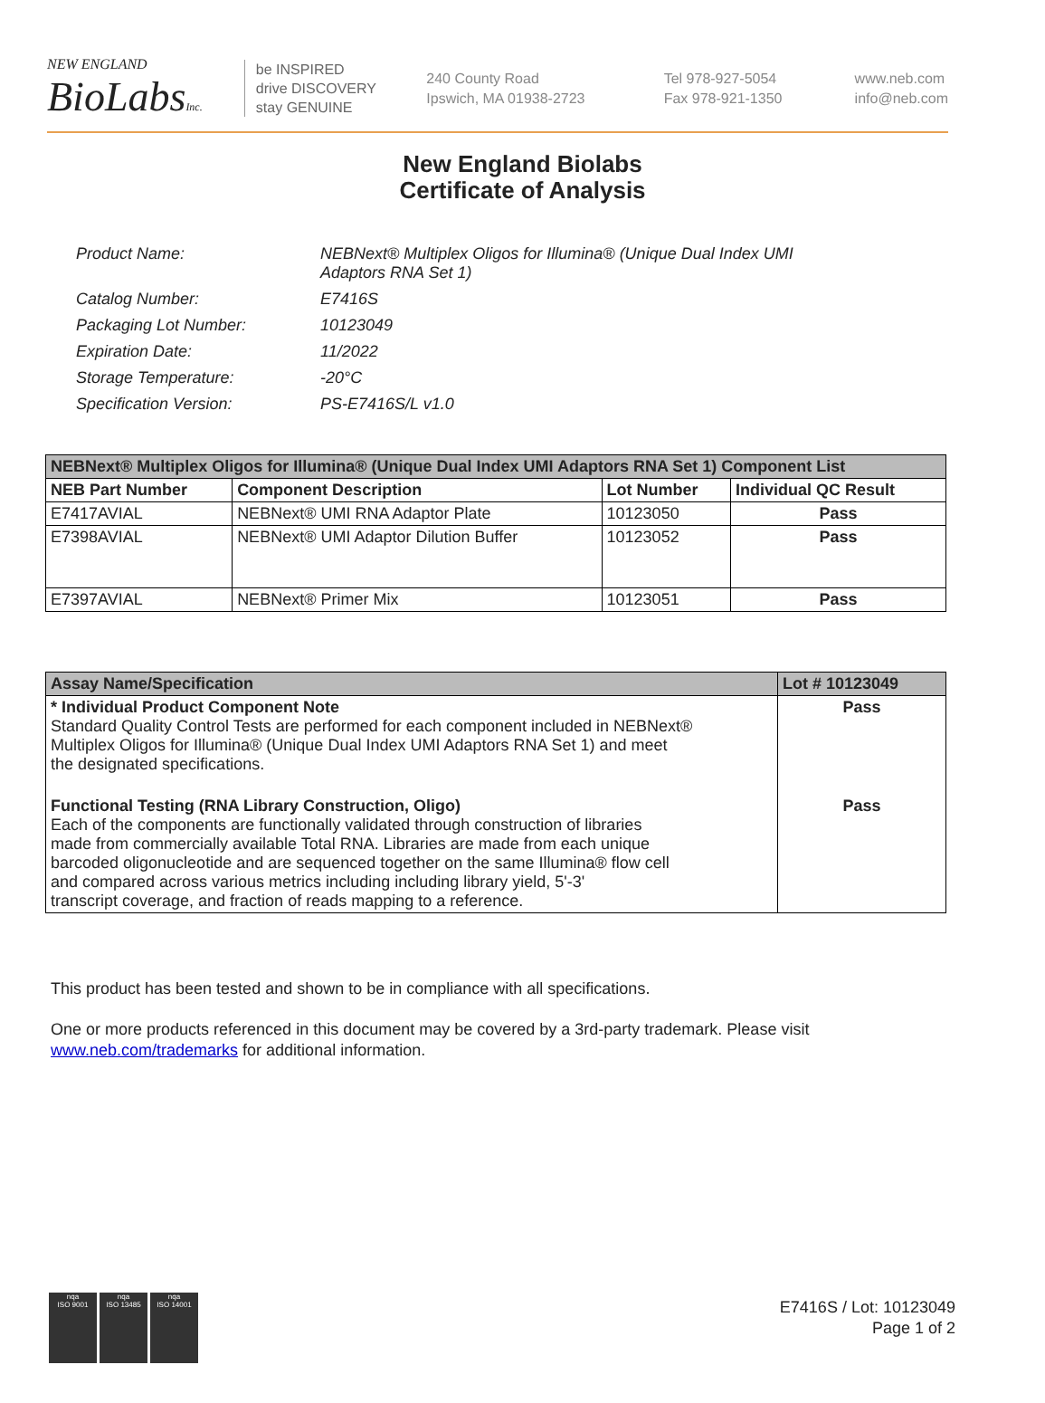NEW ENGLAND
BioLabsInc.
be INSPIRED
drive DISCOVERY
stay GENUINE
240 County Road
Ipswich, MA 01938-2723
Tel 978-927-5054
Fax 978-921-1350
www.neb.com
info@neb.com
New England Biolabs
Certificate of Analysis
| Product Name: | NEBNext® Multiplex Oligos for Illumina® (Unique Dual Index UMI Adaptors RNA Set 1) |
| Catalog Number: | E7416S |
| Packaging Lot Number: | 10123049 |
| Expiration Date: | 11/2022 |
| Storage Temperature: | -20°C |
| Specification Version: | PS-E7416S/L v1.0 |
| NEBNext® Multiplex Oligos for Illumina® (Unique Dual Index UMI Adaptors RNA Set 1) Component List | | | |
| --- | --- | --- | --- |
| NEB Part Number | Component Description | Lot Number | Individual QC Result |
| E7417AVIAL | NEBNext® UMI RNA Adaptor Plate | 10123050 | Pass |
| E7398AVIAL | NEBNext® UMI Adaptor Dilution Buffer | 10123052 | Pass |
| E7397AVIAL | NEBNext® Primer Mix | 10123051 | Pass |
| Assay Name/Specification | Lot # 10123049 |
| --- | --- |
| * Individual Product Component Note Standard Quality Control Tests are performed for each component included in NEBNext® Multiplex Oligos for Illumina® (Unique Dual Index UMI Adaptors RNA Set 1) and meet the designated specifications. | Pass |
| Functional Testing (RNA Library Construction, Oligo) Each of the components are functionally validated through construction of libraries made from commercially available Total RNA. Libraries are made from each unique barcoded oligonucleotide and are sequenced together on the same Illumina® flow cell and compared across various metrics including including library yield, 5'-3' transcript coverage, and fraction of reads mapping to a reference. | Pass |
This product has been tested and shown to be in compliance with all specifications.
One or more products referenced in this document may be covered by a 3rd-party trademark. Please visit
www.neb.com/trademarks for additional information.
nqa
ISO 9001
nqa
ISO 13485
nqa
ISO 14001
E7416S / Lot: 10123049
Page 1 of 2